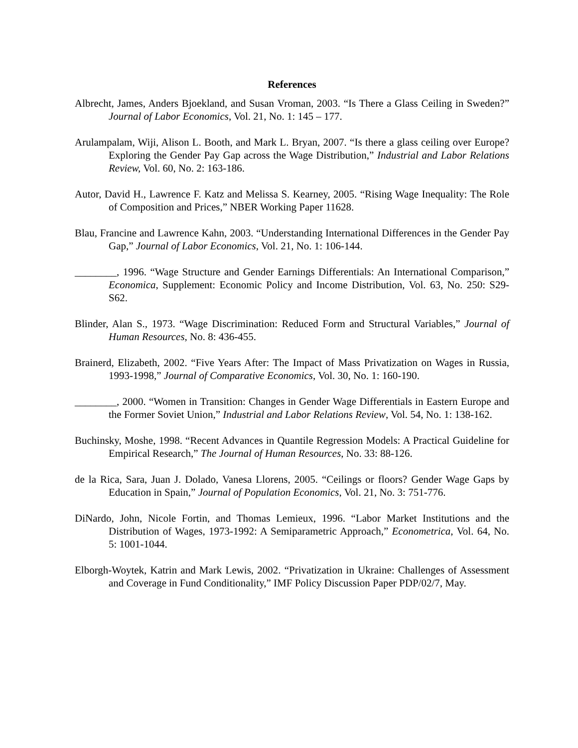References
Albrecht, James, Anders Bjoekland, and Susan Vroman, 2003. “Is There a Glass Ceiling in Sweden?” Journal of Labor Economics, Vol. 21, No. 1: 145 – 177.
Arulampalam, Wiji, Alison L. Booth, and Mark L. Bryan, 2007. “Is there a glass ceiling over Europe? Exploring the Gender Pay Gap across the Wage Distribution,” Industrial and Labor Relations Review, Vol. 60, No. 2: 163-186.
Autor, David H., Lawrence F. Katz and Melissa S. Kearney, 2005. “Rising Wage Inequality: The Role of Composition and Prices,” NBER Working Paper 11628.
Blau, Francine and Lawrence Kahn, 2003. “Understanding International Differences in the Gender Pay Gap,” Journal of Labor Economics, Vol. 21, No. 1: 106-144.
________, 1996. “Wage Structure and Gender Earnings Differentials: An International Comparison,” Economica, Supplement: Economic Policy and Income Distribution, Vol. 63, No. 250: S29-S62.
Blinder, Alan S., 1973. “Wage Discrimination: Reduced Form and Structural Variables,” Journal of Human Resources, No. 8: 436-455.
Brainerd, Elizabeth, 2002. “Five Years After: The Impact of Mass Privatization on Wages in Russia, 1993-1998,” Journal of Comparative Economics, Vol. 30, No. 1: 160-190.
________, 2000. “Women in Transition: Changes in Gender Wage Differentials in Eastern Europe and the Former Soviet Union,” Industrial and Labor Relations Review, Vol. 54, No. 1: 138-162.
Buchinsky, Moshe, 1998. “Recent Advances in Quantile Regression Models: A Practical Guideline for Empirical Research,” The Journal of Human Resources, No. 33: 88-126.
de la Rica, Sara, Juan J. Dolado, Vanesa Llorens, 2005. “Ceilings or floors? Gender Wage Gaps by Education in Spain,” Journal of Population Economics, Vol. 21, No. 3: 751-776.
DiNardo, John, Nicole Fortin, and Thomas Lemieux, 1996. “Labor Market Institutions and the Distribution of Wages, 1973-1992: A Semiparametric Approach,” Econometrica, Vol. 64, No. 5: 1001-1044.
Elborgh-Woytek, Katrin and Mark Lewis, 2002. “Privatization in Ukraine: Challenges of Assessment and Coverage in Fund Conditionality,” IMF Policy Discussion Paper PDP/02/7, May.